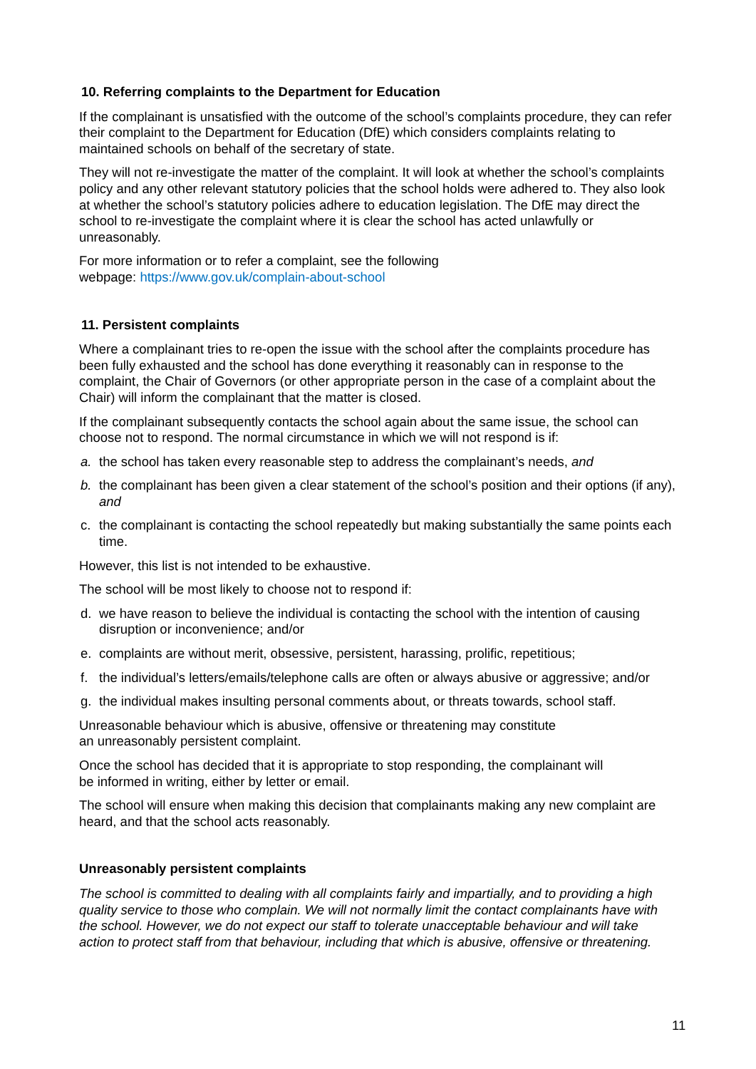10. Referring complaints to the Department for Education
If the complainant is unsatisfied with the outcome of the school’s complaints procedure, they can refer their complaint to the Department for Education (DfE) which considers complaints relating to maintained schools on behalf of the secretary of state.
They will not re-investigate the matter of the complaint. It will look at whether the school’s complaints policy and any other relevant statutory policies that the school holds were adhered to. They also look at whether the school’s statutory policies adhere to education legislation. The DfE may direct the school to re-investigate the complaint where it is clear the school has acted unlawfully or unreasonably.
For more information or to refer a complaint, see the following
webpage: https://www.gov.uk/complain-about-school
11. Persistent complaints
Where a complainant tries to re-open the issue with the school after the complaints procedure has been fully exhausted and the school has done everything it reasonably can in response to the complaint, the Chair of Governors (or other appropriate person in the case of a complaint about the Chair) will inform the complainant that the matter is closed.
If the complainant subsequently contacts the school again about the same issue, the school can choose not to respond. The normal circumstance in which we will not respond is if:
a. the school has taken every reasonable step to address the complainant’s needs, and
b. the complainant has been given a clear statement of the school’s position and their options (if any), and
c. the complainant is contacting the school repeatedly but making substantially the same points each time.
However, this list is not intended to be exhaustive.
The school will be most likely to choose not to respond if:
d. we have reason to believe the individual is contacting the school with the intention of causing disruption or inconvenience; and/or
e. complaints are without merit, obsessive, persistent, harassing, prolific, repetitious;
f. the individual’s letters/emails/telephone calls are often or always abusive or aggressive; and/or
g. the individual makes insulting personal comments about, or threats towards, school staff.
Unreasonable behaviour which is abusive, offensive or threatening may constitute
an unreasonably persistent complaint.
Once the school has decided that it is appropriate to stop responding, the complainant will
be informed in writing, either by letter or email.
The school will ensure when making this decision that complainants making any new complaint are heard, and that the school acts reasonably.
Unreasonably persistent complaints
The school is committed to dealing with all complaints fairly and impartially, and to providing a high quality service to those who complain. We will not normally limit the contact complainants have with the school. However, we do not expect our staff to tolerate unacceptable behaviour and will take action to protect staff from that behaviour, including that which is abusive, offensive or threatening.
11